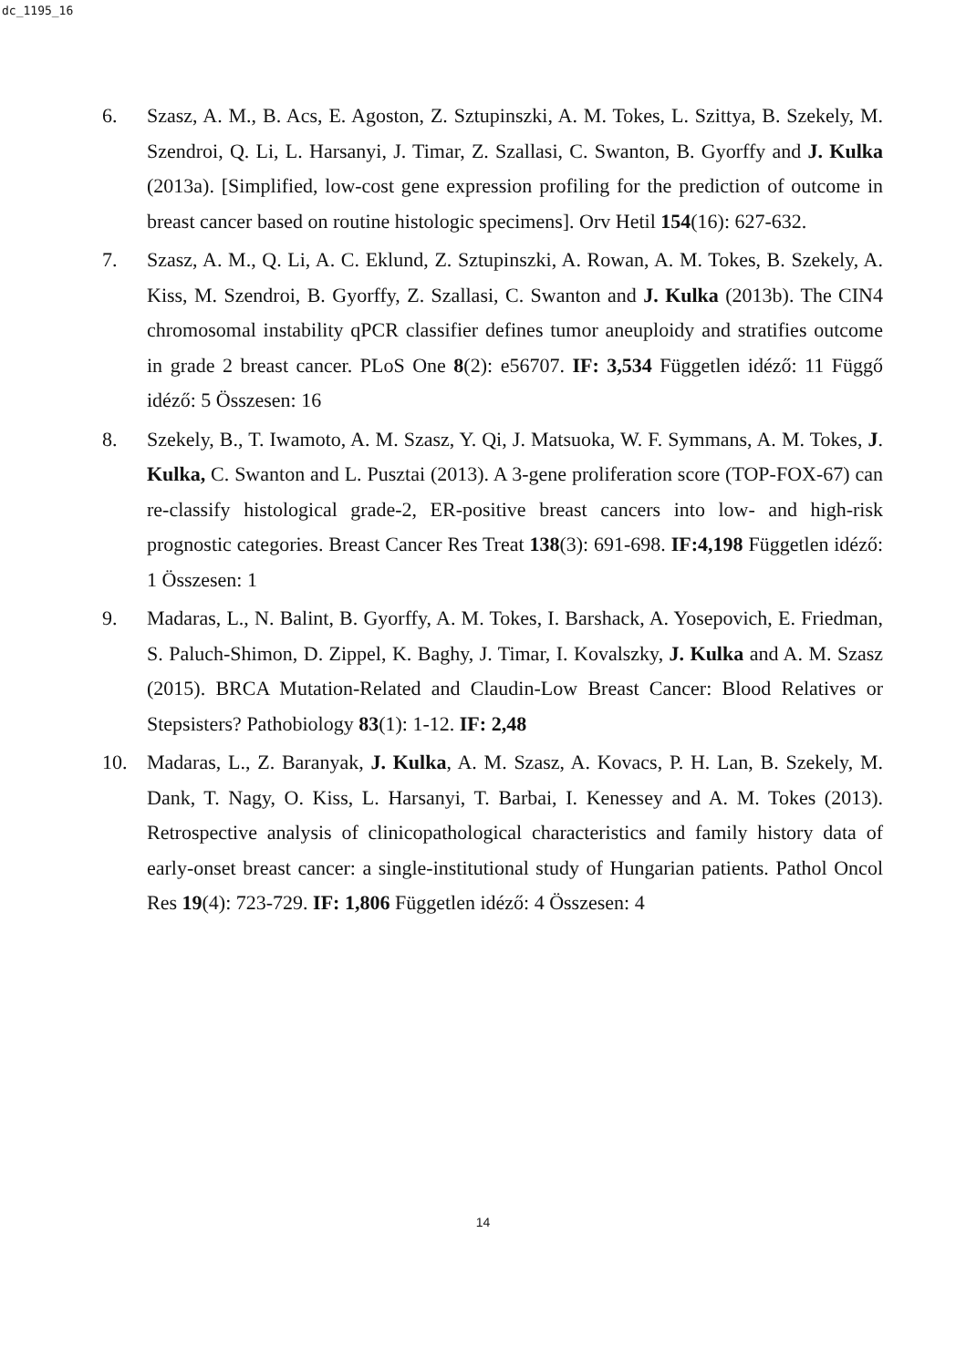dc_1195_16
6. Szasz, A. M., B. Acs, E. Agoston, Z. Sztupinszki, A. M. Tokes, L. Szittya, B. Szekely, M. Szendroi, Q. Li, L. Harsanyi, J. Timar, Z. Szallasi, C. Swanton, B. Gyorffy and J. Kulka (2013a). [Simplified, low-cost gene expression profiling for the prediction of outcome in breast cancer based on routine histologic specimens]. Orv Hetil 154(16): 627-632.
7. Szasz, A. M., Q. Li, A. C. Eklund, Z. Sztupinszki, A. Rowan, A. M. Tokes, B. Szekely, A. Kiss, M. Szendroi, B. Gyorffy, Z. Szallasi, C. Swanton and J. Kulka (2013b). The CIN4 chromosomal instability qPCR classifier defines tumor aneuploidy and stratifies outcome in grade 2 breast cancer. PLoS One 8(2): e56707. IF: 3,534 Független idéző: 11 Függő idéző: 5 Összesen: 16
8. Szekely, B., T. Iwamoto, A. M. Szasz, Y. Qi, J. Matsuoka, W. F. Symmans, A. M. Tokes, J. Kulka, C. Swanton and L. Pusztai (2013). A 3-gene proliferation score (TOP-FOX-67) can re-classify histological grade-2, ER-positive breast cancers into low- and high-risk prognostic categories. Breast Cancer Res Treat 138(3): 691-698. IF:4,198 Független idéző: 1 Összesen: 1
9. Madaras, L., N. Balint, B. Gyorffy, A. M. Tokes, I. Barshack, A. Yosepovich, E. Friedman, S. Paluch-Shimon, D. Zippel, K. Baghy, J. Timar, I. Kovalszky, J. Kulka and A. M. Szasz (2015). BRCA Mutation-Related and Claudin-Low Breast Cancer: Blood Relatives or Stepsisters? Pathobiology 83(1): 1-12. IF: 2,48
10. Madaras, L., Z. Baranyak, J. Kulka, A. M. Szasz, A. Kovacs, P. H. Lan, B. Szekely, M. Dank, T. Nagy, O. Kiss, L. Harsanyi, T. Barbai, I. Kenessey and A. M. Tokes (2013). Retrospective analysis of clinicopathological characteristics and family history data of early-onset breast cancer: a single-institutional study of Hungarian patients. Pathol Oncol Res 19(4): 723-729. IF: 1,806 Független idéző: 4 Összesen: 4
14